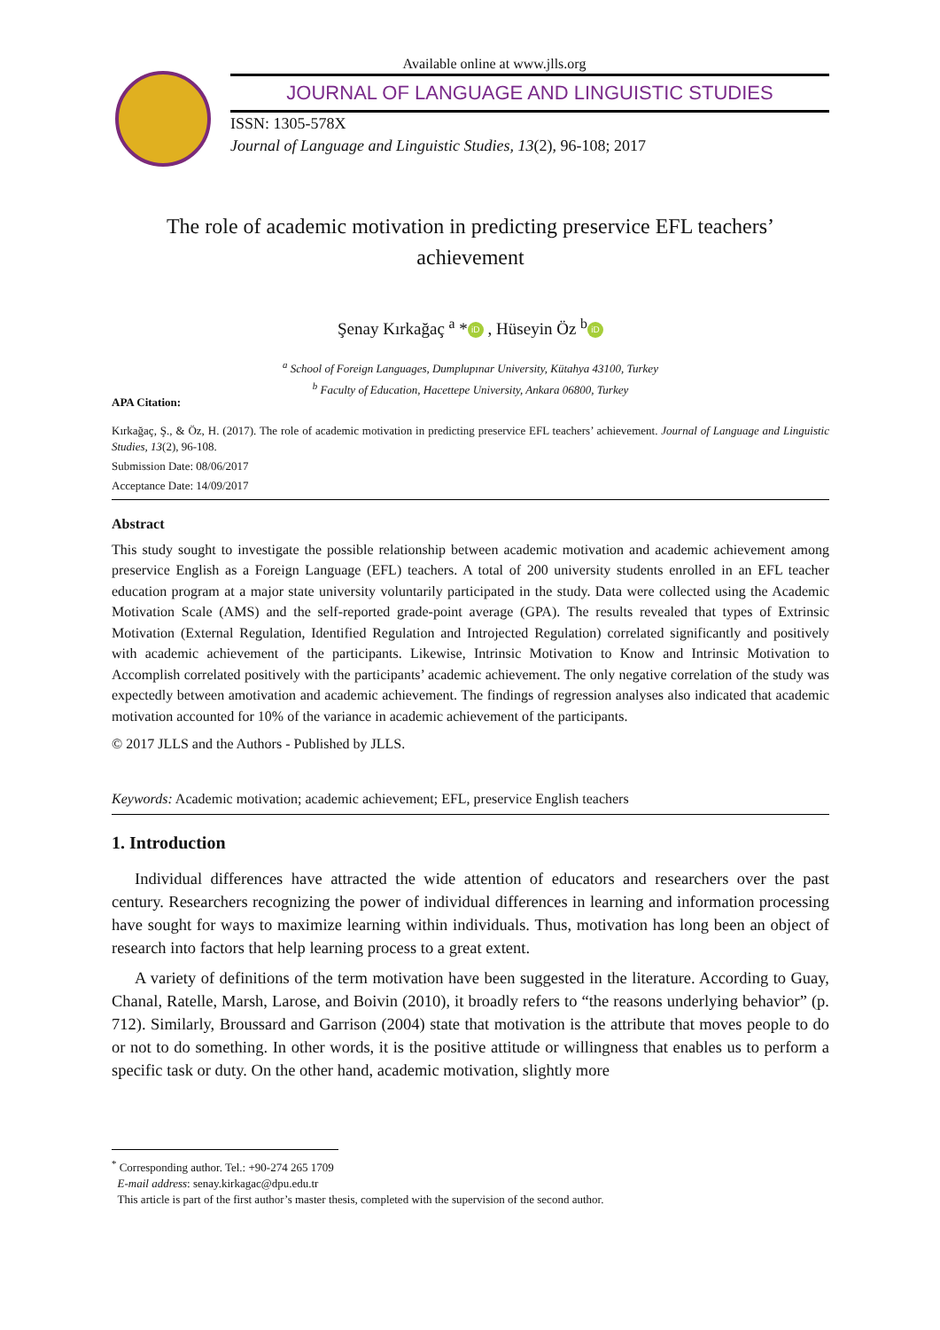Available online at www.jlls.org
JOURNAL OF LANGUAGE AND LINGUISTIC STUDIES
ISSN: 1305-578X
Journal of Language and Linguistic Studies, 13(2), 96-108; 2017
The role of academic motivation in predicting preservice EFL teachers’
achievement
Şenay Kırkağaç <sup>a</sup> * iD , Hüseyin Öz <sup>b</sup> iD
<sup>a</sup> School of Foreign Languages, Dumplupınar University, Kütahya 43100, Turkey
<sup>b</sup> Faculty of Education, Hacettepe University, Ankara 06800, Turkey
APA Citation:
Kırkağaç, Ş., & Öz, H. (2017). The role of academic motivation in predicting preservice EFL teachers’ achievement. Journal of Language and Linguistic Studies, 13(2), 96-108.
Submission Date: 08/06/2017
Acceptance Date: 14/09/2017
Abstract
This study sought to investigate the possible relationship between academic motivation and academic achievement among preservice English as a Foreign Language (EFL) teachers. A total of 200 university students enrolled in an EFL teacher education program at a major state university voluntarily participated in the study. Data were collected using the Academic Motivation Scale (AMS) and the self-reported grade-point average (GPA). The results revealed that types of Extrinsic Motivation (External Regulation, Identified Regulation and Introjected Regulation) correlated significantly and positively with academic achievement of the participants. Likewise, Intrinsic Motivation to Know and Intrinsic Motivation to Accomplish correlated positively with the participants’ academic achievement. The only negative correlation of the study was expectedly between amotivation and academic achievement. The findings of regression analyses also indicated that academic motivation accounted for 10% of the variance in academic achievement of the participants.
© 2017 JLLS and the Authors - Published by JLLS.
Keywords: Academic motivation; academic achievement; EFL, preservice English teachers
1. Introduction
Individual differences have attracted the wide attention of educators and researchers over the past century. Researchers recognizing the power of individual differences in learning and information processing have sought for ways to maximize learning within individuals. Thus, motivation has long been an object of research into factors that help learning process to a great extent.
A variety of definitions of the term motivation have been suggested in the literature. According to Guay, Chanal, Ratelle, Marsh, Larose, and Boivin (2010), it broadly refers to “the reasons underlying behavior” (p. 712). Similarly, Broussard and Garrison (2004) state that motivation is the attribute that moves people to do or not to do something. In other words, it is the positive attitude or willingness that enables us to perform a specific task or duty. On the other hand, academic motivation, slightly more
<sup>*</sup> Corresponding author. Tel.: +90-274 265 1709
E-mail address: senay.kirkagac@dpu.edu.tr
This article is part of the first author’s master thesis, completed with the supervision of the second author.